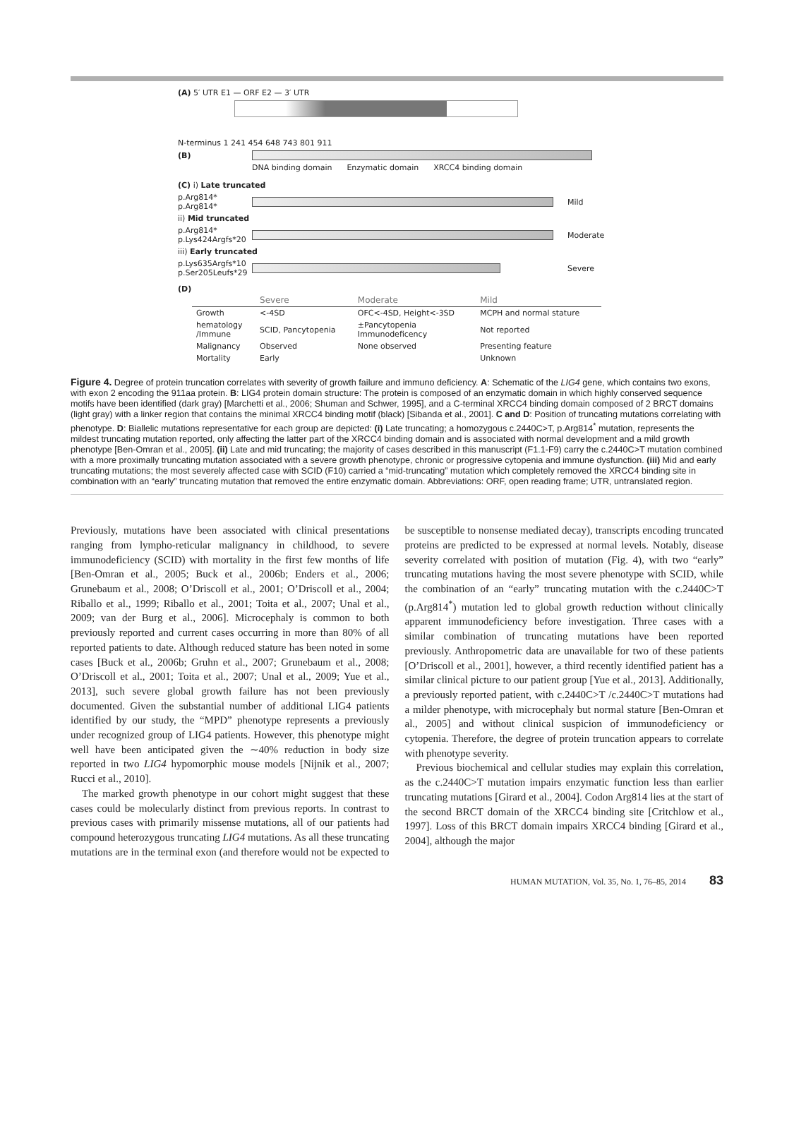(A) 5′ UTR E1 — ORF E2 — 3′ UTR
N-terminus 1 241 454 648 743 801 911
(B)
DNA binding domain Enzymatic domain XRCC4 binding domain
(C) i) Late truncated
p.Arg814*
p.Arg814*
Mild
ii) Mid truncated
p.Arg814*
p.Lys424Argfs*20
Moderate
iii) Early truncated
p.Lys635Argfs*10
p.Ser205Leufs*29
Severe
(D)
| | Severe | Moderate | Mild |
| --- | --- | --- | --- |
| Growth | <-4SD | OFC<-4SD, Height<-3SD | MCPH and normal stature |
| hematology /Immune | SCID, Pancytopenia | ±Pancytopenia Immunodeficency | Not reported |
| Malignancy | Observed | None observed | Presenting feature |
| Mortality | Early | | Unknown |
Figure 4. Degree of protein truncation correlates with severity of growth failure and immuno deficiency. A: Schematic of the LIG4 gene, which contains two exons, with exon 2 encoding the 911aa protein. B: LIG4 protein domain structure: The protein is composed of an enzymatic domain in which highly conserved sequence motifs have been identified (dark gray) [Marchetti et al., 2006; Shuman and Schwer, 1995], and a C-terminal XRCC4 binding domain composed of 2 BRCT domains (light gray) with a linker region that contains the minimal XRCC4 binding motif (black) [Sibanda et al., 2001]. C and D: Position of truncating mutations correlating with phenotype. D: Biallelic mutations representative for each group are depicted: (i) Late truncating; a homozygous c.2440C>T, p.Arg814<sup>*</sup> mutation, represents the mildest truncating mutation reported, only affecting the latter part of the XRCC4 binding domain and is associated with normal development and a mild growth phenotype [Ben-Omran et al., 2005]. (ii) Late and mid truncating; the majority of cases described in this manuscript (F1.1-F9) carry the c.2440C>T mutation combined with a more proximally truncating mutation associated with a severe growth phenotype, chronic or progressive cytopenia and immune dysfunction. (iii) Mid and early truncating mutations; the most severely affected case with SCID (F10) carried a “mid-truncating” mutation which completely removed the XRCC4 binding site in combination with an “early” truncating mutation that removed the entire enzymatic domain. Abbreviations: ORF, open reading frame; UTR, untranslated region.
Previously, mutations have been associated with clinical presentations ranging from lympho-reticular malignancy in childhood, to severe immunodeficiency (SCID) with mortality in the first few months of life [Ben-Omran et al., 2005; Buck et al., 2006b; Enders et al., 2006; Grunebaum et al., 2008; O’Driscoll et al., 2001; O’Driscoll et al., 2004; Riballo et al., 1999; Riballo et al., 2001; Toita et al., 2007; Unal et al., 2009; van der Burg et al., 2006]. Microcephaly is common to both previously reported and current cases occurring in more than 80% of all reported patients to date. Although reduced stature has been noted in some cases [Buck et al., 2006b; Gruhn et al., 2007; Grunebaum et al., 2008; O’Driscoll et al., 2001; Toita et al., 2007; Unal et al., 2009; Yue et al., 2013], such severe global growth failure has not been previously documented. Given the substantial number of additional LIG4 patients identified by our study, the “MPD” phenotype represents a previously under recognized group of LIG4 patients. However, this phenotype might well have been anticipated given the ∼40% reduction in body size reported in two LIG4 hypomorphic mouse models [Nijnik et al., 2007; Rucci et al., 2010].
The marked growth phenotype in our cohort might suggest that these cases could be molecularly distinct from previous reports. In contrast to previous cases with primarily missense mutations, all of our patients had compound heterozygous truncating LIG4 mutations. As all these truncating mutations are in the terminal exon (and therefore would not be expected to be susceptible to nonsense mediated decay), transcripts encoding truncated proteins are predicted to be expressed at normal levels. Notably, disease severity correlated with position of mutation (Fig. 4), with two “early” truncating mutations having the most severe phenotype with SCID, while the combination of an “early” truncating mutation with the c.2440C>T (p.Arg814<sup>*</sup>) mutation led to global growth reduction without clinically apparent immunodeficiency before investigation. Three cases with a similar combination of truncating mutations have been reported previously. Anthropometric data are unavailable for two of these patients [O’Driscoll et al., 2001], however, a third recently identified patient has a similar clinical picture to our patient group [Yue et al., 2013]. Additionally, a previously reported patient, with c.2440C>T /c.2440C>T mutations had a milder phenotype, with microcephaly but normal stature [Ben-Omran et al., 2005] and without clinical suspicion of immunodeficiency or cytopenia. Therefore, the degree of protein truncation appears to correlate with phenotype severity.
Previous biochemical and cellular studies may explain this correlation, as the c.2440C>T mutation impairs enzymatic function less than earlier truncating mutations [Girard et al., 2004]. Codon Arg814 lies at the start of the second BRCT domain of the XRCC4 binding site [Critchlow et al., 1997]. Loss of this BRCT domain impairs XRCC4 binding [Girard et al., 2004], although the major
HUMAN MUTATION, Vol. 35, No. 1, 76–85, 2014 83